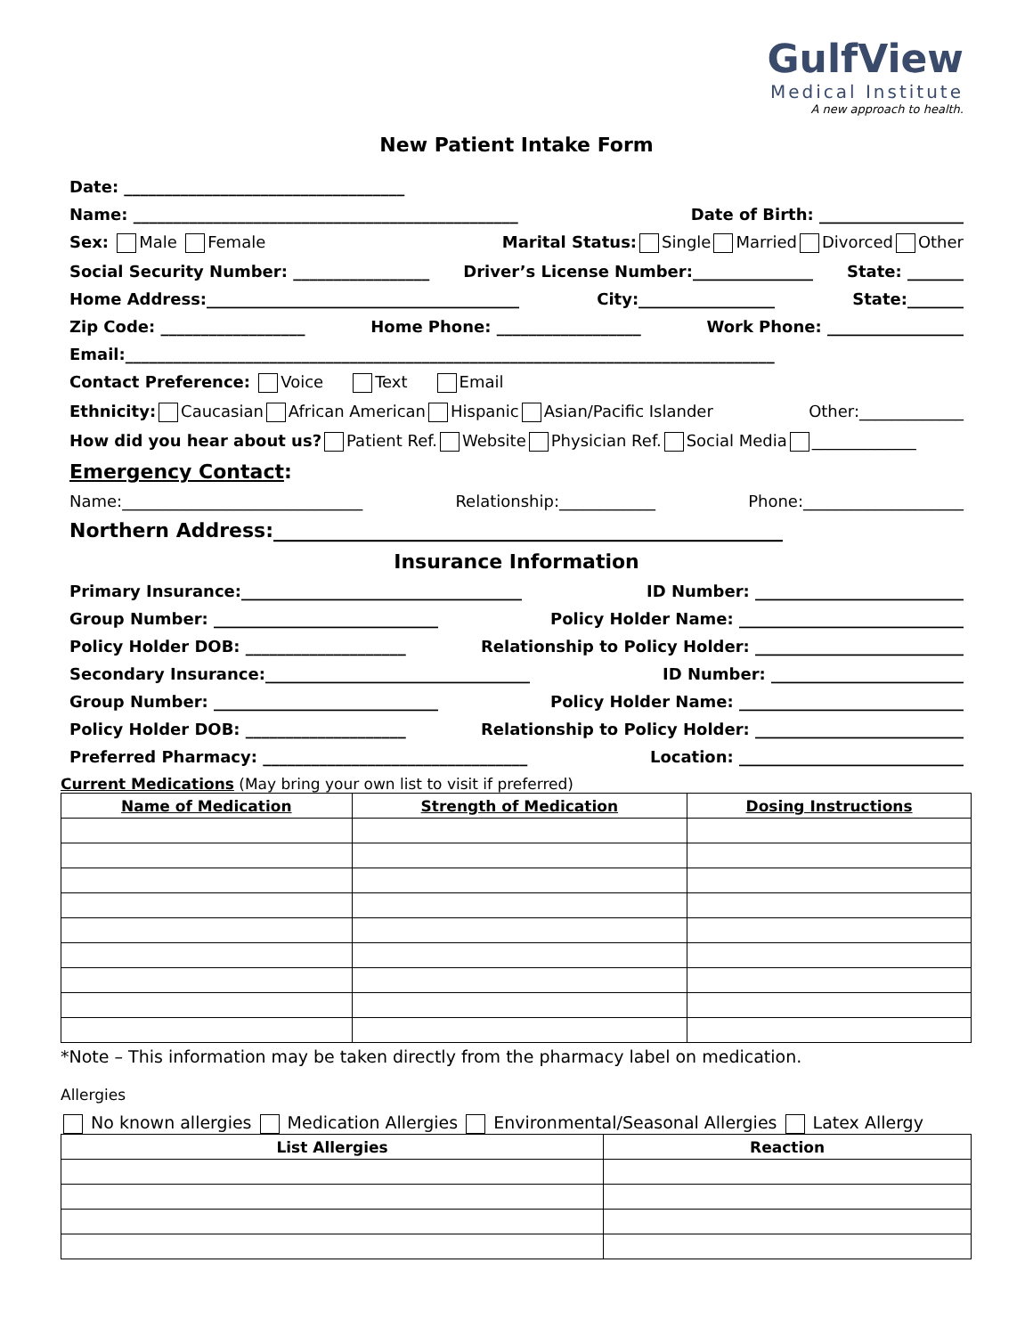GulfView
Medical Institute
A new approach to health.
New Patient Intake Form
Date: ___________________________________
Name: ________________________________________________ Date of Birth: __________________
Sex: Male Female Marital Status: Single Married Divorced Other
Social Security Number: _________________ Driver’s License Number:_______________ State: _______
Home Address:_______________________________________ City:_________________ State:_______
Zip Code: __________________ Home Phone: __________________ Work Phone: _________________
Email:_________________________________________________________________________________
Contact Preference: Voice Text Email
Ethnicity: Caucasian African American Hispanic Asian/Pacific Islander Other:_____________
How did you hear about us? Patient Ref. Website Physician Ref. Social Media _____________
Emergency Contact:
Name:______________________________ Relationship:____________ Phone:____________________
Northern Address:____________________________________________________
Insurance Information
Primary Insurance:___________________________________ ID Number: __________________________
Group Number: ____________________________ Policy Holder Name: ____________________________
Policy Holder DOB: ____________________ Relationship to Policy Holder: __________________________
Secondary Insurance:_________________________________ ID Number: ________________________
Group Number: ____________________________ Policy Holder Name: ____________________________
Policy Holder DOB: ____________________ Relationship to Policy Holder: __________________________
Preferred Pharmacy: _________________________________ Location: ____________________________
Current Medications (May bring your own list to visit if preferred)
| Name of Medication | Strength of Medication | Dosing Instructions |
| --- | --- | --- |
*Note – This information may be taken directly from the pharmacy label on medication.
Allergies
No known allergies Medication Allergies Environmental/Seasonal Allergies Latex Allergy
| List Allergies | Reaction |
| --- | --- |